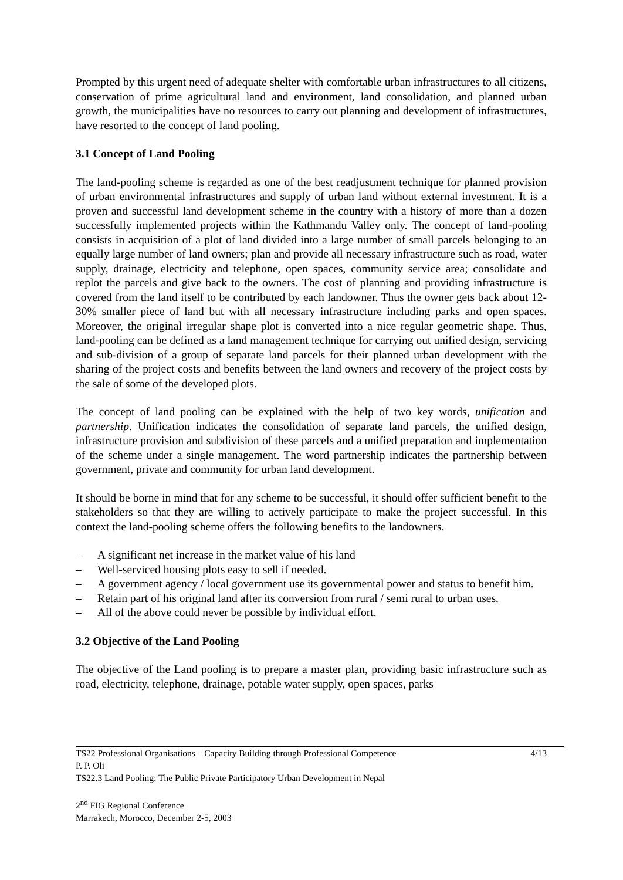Prompted by this urgent need of adequate shelter with comfortable urban infrastructures to all citizens, conservation of prime agricultural land and environment, land consolidation, and planned urban growth, the municipalities have no resources to carry out planning and development of infrastructures, have resorted to the concept of land pooling.
3.1 Concept of Land Pooling
The land-pooling scheme is regarded as one of the best readjustment technique for planned provision of urban environmental infrastructures and supply of urban land without external investment. It is a proven and successful land development scheme in the country with a history of more than a dozen successfully implemented projects within the Kathmandu Valley only. The concept of land-pooling consists in acquisition of a plot of land divided into a large number of small parcels belonging to an equally large number of land owners; plan and provide all necessary infrastructure such as road, water supply, drainage, electricity and telephone, open spaces, community service area; consolidate and replot the parcels and give back to the owners. The cost of planning and providing infrastructure is covered from the land itself to be contributed by each landowner. Thus the owner gets back about 12- 30% smaller piece of land but with all necessary infrastructure including parks and open spaces. Moreover, the original irregular shape plot is converted into a nice regular geometric shape. Thus, land-pooling can be defined as a land management technique for carrying out unified design, servicing and sub-division of a group of separate land parcels for their planned urban development with the sharing of the project costs and benefits between the land owners and recovery of the project costs by the sale of some of the developed plots.
The concept of land pooling can be explained with the help of two key words, unification and partnership. Unification indicates the consolidation of separate land parcels, the unified design, infrastructure provision and subdivision of these parcels and a unified preparation and implementation of the scheme under a single management. The word partnership indicates the partnership between government, private and community for urban land development.
It should be borne in mind that for any scheme to be successful, it should offer sufficient benefit to the stakeholders so that they are willing to actively participate to make the project successful. In this context the land-pooling scheme offers the following benefits to the landowners.
– A significant net increase in the market value of his land
– Well-serviced housing plots easy to sell if needed.
– A government agency / local government use its governmental power and status to benefit him.
– Retain part of his original land after its conversion from rural / semi rural to urban uses.
– All of the above could never be possible by individual effort.
3.2 Objective of the Land Pooling
The objective of the Land pooling is to prepare a master plan, providing basic infrastructure such as road, electricity, telephone, drainage, potable water supply, open spaces, parks
TS22 Professional Organisations – Capacity Building through Professional Competence 4/13
P. P. Oli
TS22.3 Land Pooling: The Public Private Participatory Urban Development in Nepal
2<sup>nd</sup> FIG Regional Conference
Marrakech, Morocco, December 2-5, 2003